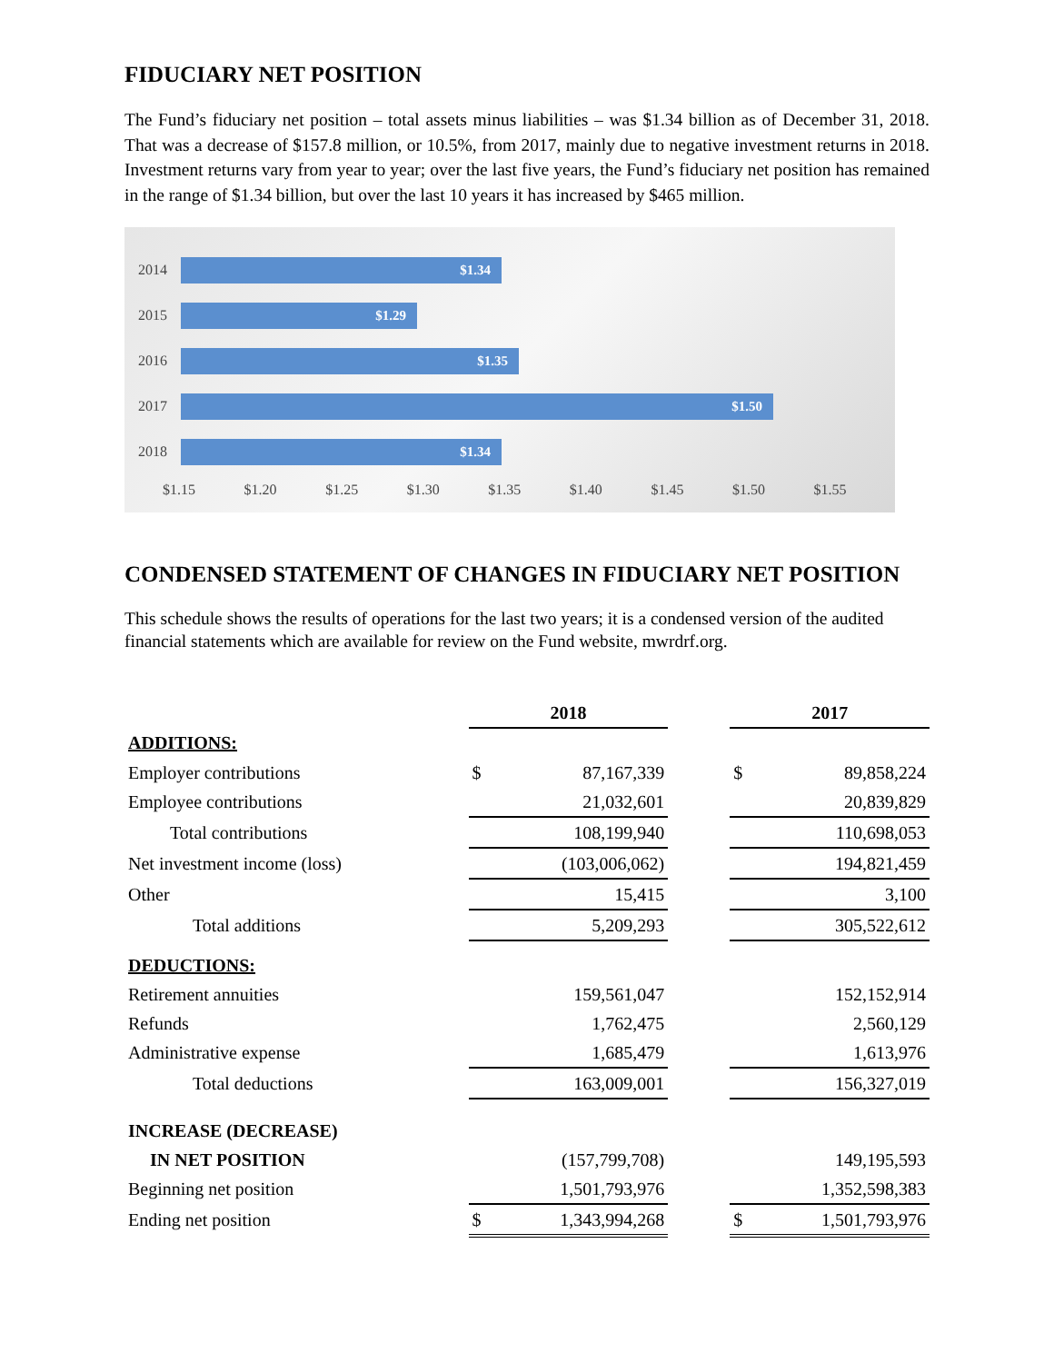FIDUCIARY NET POSITION
The Fund’s fiduciary net position – total assets minus liabilities – was $1.34 billion as of December 31, 2018. That was a decrease of $157.8 million, or 10.5%, from 2017, mainly due to negative investment returns in 2018. Investment returns vary from year to year; over the last five years, the Fund’s fiduciary net position has remained in the range of $1.34 billion, but over the last 10 years it has increased by $465 million.
2014
$1.34
2015
$1.29
2016
$1.35
2017
$1.50
2018
$1.34
$1.15 $1.20 $1.25 $1.30 $1.35 $1.40 $1.45 $1.50 $1.55
CONDENSED STATEMENT OF CHANGES IN FIDUCIARY NET POSITION
This schedule shows the results of operations for the last two years; it is a condensed version of the audited financial statements which are available for review on the Fund website, mwrdrf.org.
| | 2018 | | | 2017 | |
| --- | --- | --- | --- | --- | --- |
| ADDITIONS: | | | | | |
| Employer contributions | $ | 87,167,339 | | $ | 89,858,224 |
| Employee contributions | | 21,032,601 | | | 20,839,829 |
| Total contributions | | 108,199,940 | | | 110,698,053 |
| Net investment income (loss) | | (103,006,062) | | | 194,821,459 |
| Other | | 15,415 | | | 3,100 |
| Total additions | | 5,209,293 | | | 305,522,612 |
| DEDUCTIONS: | | | | | |
| Retirement annuities | | 159,561,047 | | | 152,152,914 |
| Refunds | | 1,762,475 | | | 2,560,129 |
| Administrative expense | | 1,685,479 | | | 1,613,976 |
| Total deductions | | 163,009,001 | | | 156,327,019 |
| INCREASE (DECREASE) | | | | | |
| IN NET POSITION | | (157,799,708) | | | 149,195,593 |
| Beginning net position | | 1,501,793,976 | | | 1,352,598,383 |
| Ending net position | $ | 1,343,994,268 | | $ | 1,501,793,976 |